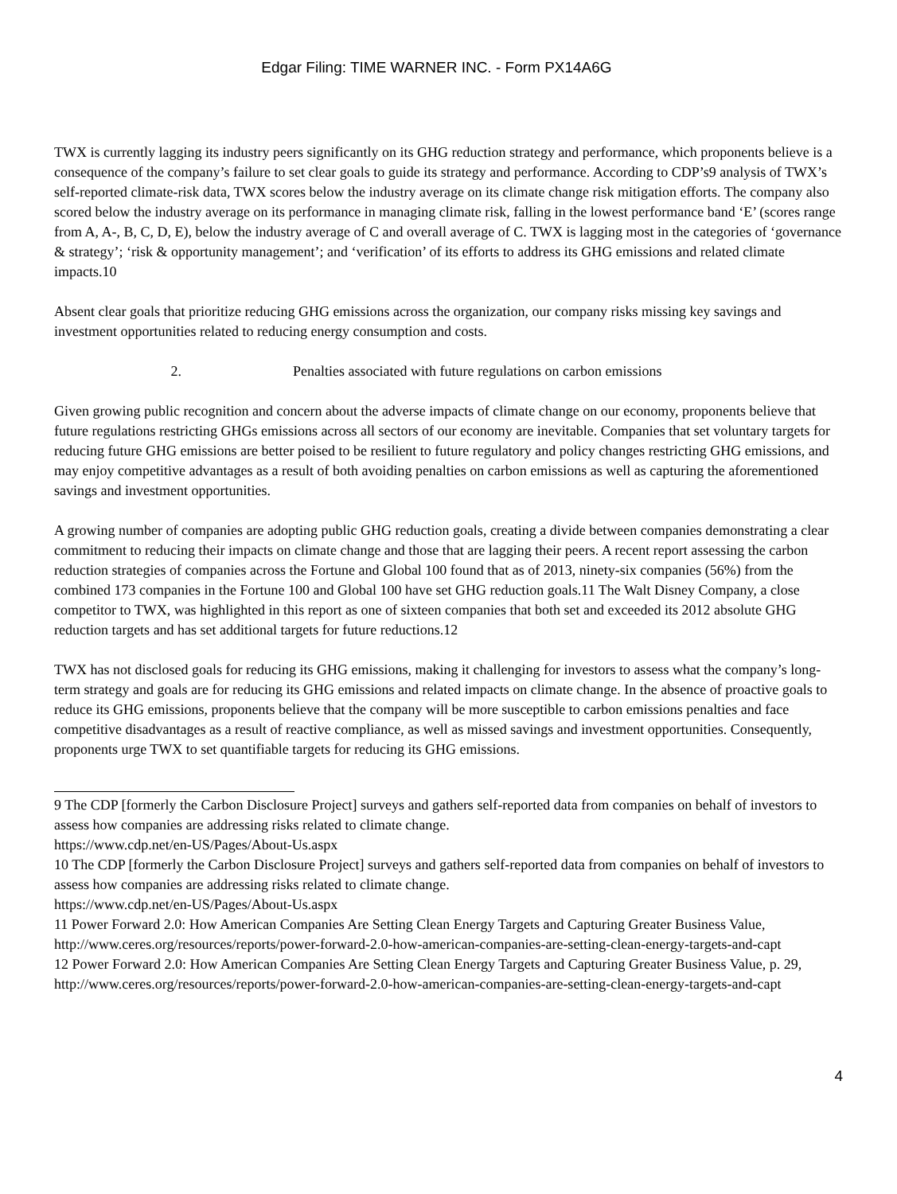Edgar Filing: TIME WARNER INC. - Form PX14A6G
TWX is currently lagging its industry peers significantly on its GHG reduction strategy and performance, which proponents believe is a consequence of the company’s failure to set clear goals to guide its strategy and performance. According to CDP’s9 analysis of TWX’s self-reported climate-risk data, TWX scores below the industry average on its climate change risk mitigation efforts. The company also scored below the industry average on its performance in managing climate risk, falling in the lowest performance band ‘E’ (scores range from A, A-, B, C, D, E), below the industry average of C and overall average of C. TWX is lagging most in the categories of ‘governance & strategy’; ‘risk & opportunity management’; and ‘verification’ of its efforts to address its GHG emissions and related climate impacts.10
Absent clear goals that prioritize reducing GHG emissions across the organization, our company risks missing key savings and investment opportunities related to reducing energy consumption and costs.
2. Penalties associated with future regulations on carbon emissions
Given growing public recognition and concern about the adverse impacts of climate change on our economy, proponents believe that future regulations restricting GHGs emissions across all sectors of our economy are inevitable. Companies that set voluntary targets for reducing future GHG emissions are better poised to be resilient to future regulatory and policy changes restricting GHG emissions, and may enjoy competitive advantages as a result of both avoiding penalties on carbon emissions as well as capturing the aforementioned savings and investment opportunities.
A growing number of companies are adopting public GHG reduction goals, creating a divide between companies demonstrating a clear commitment to reducing their impacts on climate change and those that are lagging their peers. A recent report assessing the carbon reduction strategies of companies across the Fortune and Global 100 found that as of 2013, ninety-six companies (56%) from the combined 173 companies in the Fortune 100 and Global 100 have set GHG reduction goals.11 The Walt Disney Company, a close competitor to TWX, was highlighted in this report as one of sixteen companies that both set and exceeded its 2012 absolute GHG reduction targets and has set additional targets for future reductions.12
TWX has not disclosed goals for reducing its GHG emissions, making it challenging for investors to assess what the company’s long-term strategy and goals are for reducing its GHG emissions and related impacts on climate change. In the absence of proactive goals to reduce its GHG emissions, proponents believe that the company will be more susceptible to carbon emissions penalties and face competitive disadvantages as a result of reactive compliance, as well as missed savings and investment opportunities. Consequently, proponents urge TWX to set quantifiable targets for reducing its GHG emissions.
9 The CDP [formerly the Carbon Disclosure Project] surveys and gathers self-reported data from companies on behalf of investors to assess how companies are addressing risks related to climate change.
https://www.cdp.net/en-US/Pages/About-Us.aspx
10 The CDP [formerly the Carbon Disclosure Project] surveys and gathers self-reported data from companies on behalf of investors to assess how companies are addressing risks related to climate change.
https://www.cdp.net/en-US/Pages/About-Us.aspx
11 Power Forward 2.0: How American Companies Are Setting Clean Energy Targets and Capturing Greater Business Value,
http://www.ceres.org/resources/reports/power-forward-2.0-how-american-companies-are-setting-clean-energy-targets-and-capt
12 Power Forward 2.0: How American Companies Are Setting Clean Energy Targets and Capturing Greater Business Value, p. 29,
http://www.ceres.org/resources/reports/power-forward-2.0-how-american-companies-are-setting-clean-energy-targets-and-capt
4